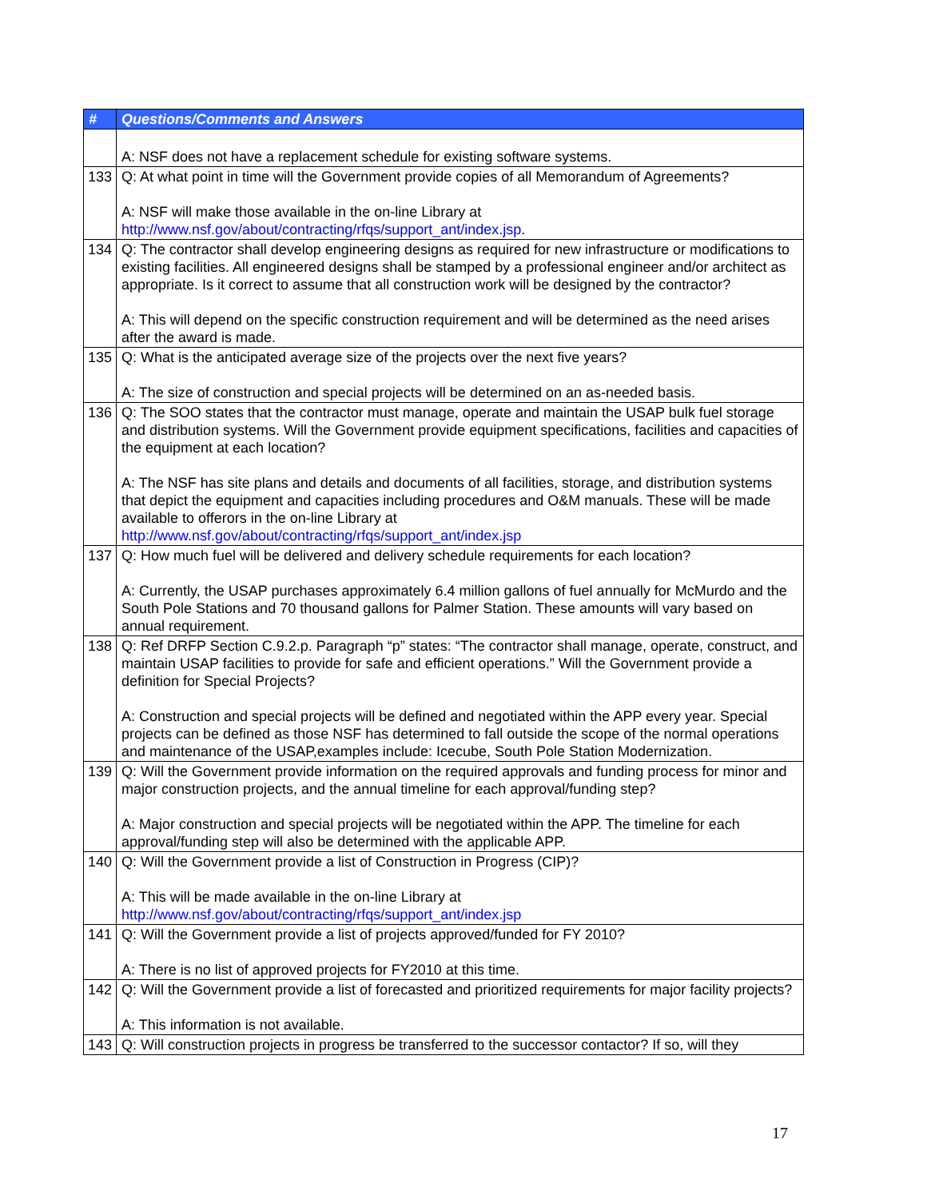| # | Questions/Comments and Answers |
| --- | --- |
| | A: NSF does not have a replacement schedule for existing software systems. |
| 133 | Q: At what point in time will the Government provide copies of all Memorandum of Agreements? A: NSF will make those available in the on-line Library at http://www.nsf.gov/about/contracting/rfqs/support_ant/index.jsp . |
| 134 | Q: The contractor shall develop engineering designs as required for new infrastructure or modifications to existing facilities. All engineered designs shall be stamped by a professional engineer and/or architect as appropriate. Is it correct to assume that all construction work will be designed by the contractor? A: This will depend on the specific construction requirement and will be determined as the need arises after the award is made. |
| 135 | Q: What is the anticipated average size of the projects over the next five years? A: The size of construction and special projects will be determined on an as-needed basis. |
| 136 | Q: The SOO states that the contractor must manage, operate and maintain the USAP bulk fuel storage and distribution systems. Will the Government provide equipment specifications, facilities and capacities of the equipment at each location? A: The NSF has site plans and details and documents of all facilities, storage, and distribution systems that depict the equipment and capacities including procedures and O&M manuals. These will be made available to offerors in the on-line Library at http://www.nsf.gov/about/contracting/rfqs/support_ant/index.jsp |
| 137 | Q: How much fuel will be delivered and delivery schedule requirements for each location? A: Currently, the USAP purchases approximately 6.4 million gallons of fuel annually for McMurdo and the South Pole Stations and 70 thousand gallons for Palmer Station. These amounts will vary based on annual requirement. |
| 138 | Q: Ref DRFP Section C.9.2.p. Paragraph “p” states: “The contractor shall manage, operate, construct, and maintain USAP facilities to provide for safe and efficient operations.” Will the Government provide a definition for Special Projects? A: Construction and special projects will be defined and negotiated within the APP every year. Special projects can be defined as those NSF has determined to fall outside the scope of the normal operations and maintenance of the USAP,examples include: Icecube, South Pole Station Modernization. |
| 139 | Q: Will the Government provide information on the required approvals and funding process for minor and major construction projects, and the annual timeline for each approval/funding step? A: Major construction and special projects will be negotiated within the APP. The timeline for each approval/funding step will also be determined with the applicable APP. |
| 140 | Q: Will the Government provide a list of Construction in Progress (CIP)? A: This will be made available in the on-line Library at http://www.nsf.gov/about/contracting/rfqs/support_ant/index.jsp |
| 141 | Q: Will the Government provide a list of projects approved/funded for FY 2010? A: There is no list of approved projects for FY2010 at this time. |
| 142 | Q: Will the Government provide a list of forecasted and prioritized requirements for major facility projects? A: This information is not available. |
| 143 | Q: Will construction projects in progress be transferred to the successor contactor? If so, will they |
17